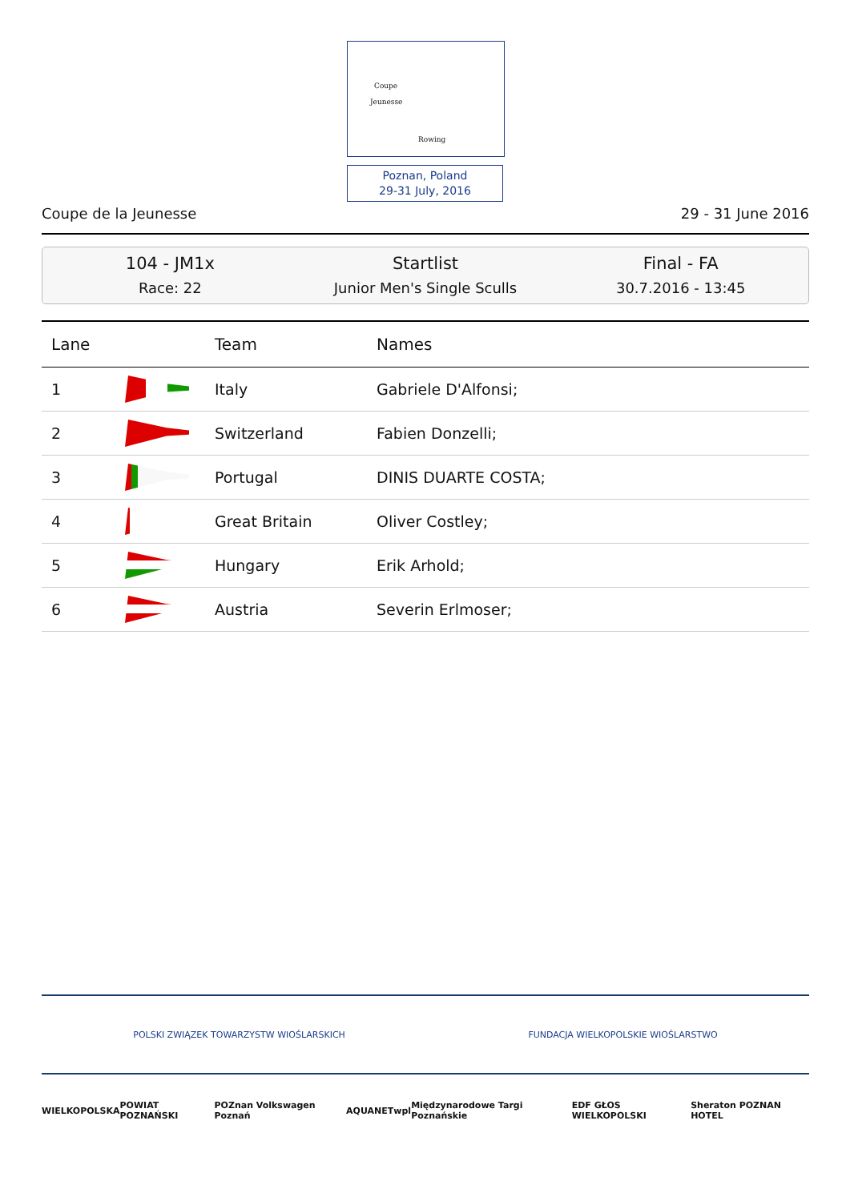Coupe
Jeunesse
Rowing
Poznan, Poland
29-31 July, 2016
Coupe de la Jeunesse 29 - 31 June 2016
104 - JM1x
Race: 22
Startlist
Junior Men's Single Sculls
Final - FA
30.7.2016 - 13:45
| Lane | | Team | Names |
| --- | --- | --- | --- |
| 1 | | Italy | Gabriele D'Alfonsi; |
| 2 | | Switzerland | Fabien Donzelli; |
| 3 | | Portugal | DINIS DUARTE COSTA; |
| 4 | | Great Britain | Oliver Costley; |
| 5 | | Hungary | Erik Arhold; |
| 6 | | Austria | Severin Erlmoser; |
POLSKI ZWIĄZEK TOWARZYSTW WIOŚLARSKICH FUNDACJA WIELKOPOLSKIE WIOŚLARSTWO
WIELKOPOLSKA POWIAT POZNAŃSKI POZnan Volkswagen Poznań AQUANET wpl Międzynarodowe Targi Poznańskie EDF GŁOS WIELKOPOLSKI Sheraton POZNAN HOTEL